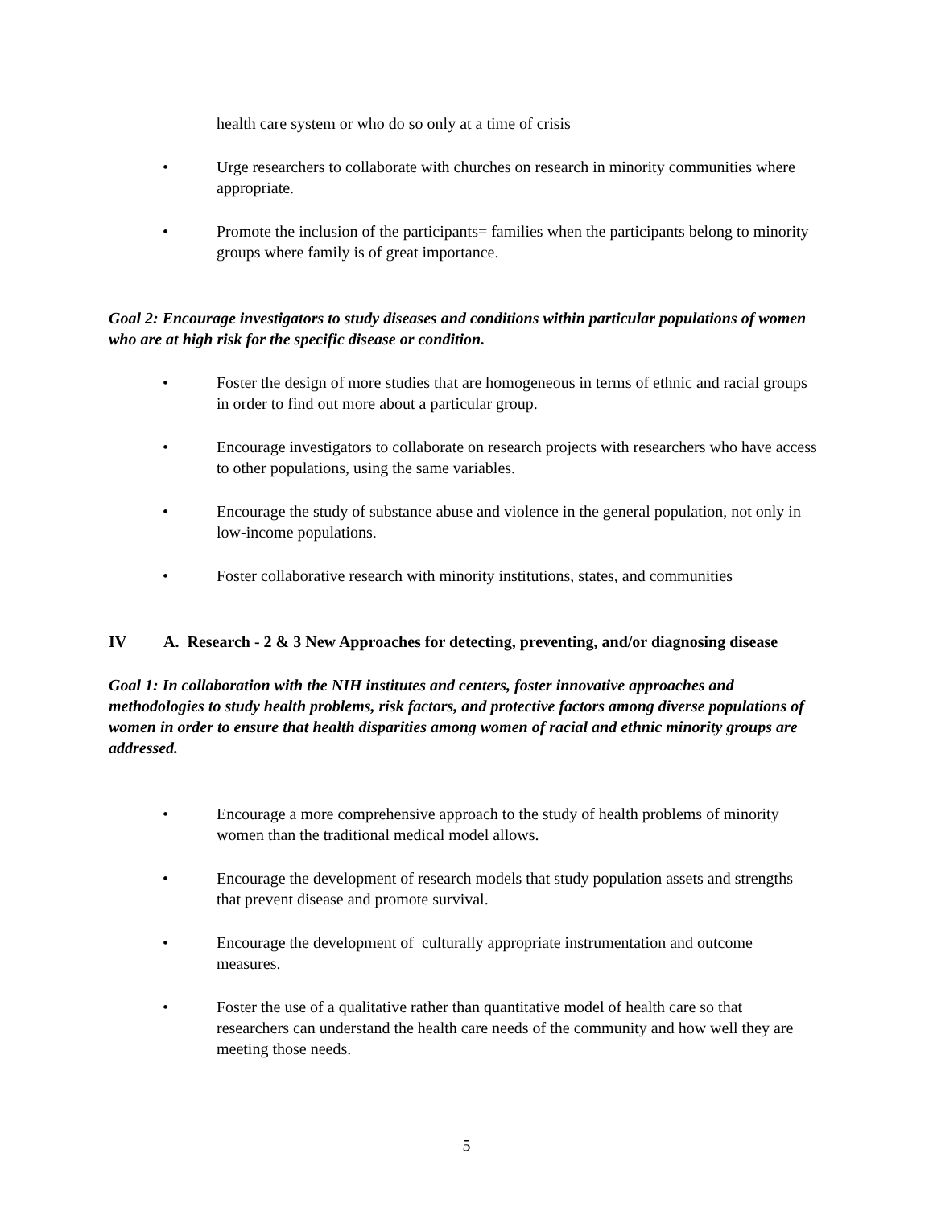health care system or who do so only at a time of crisis
• Urge researchers to collaborate with churches on research in minority communities where appropriate.
• Promote the inclusion of the participants= families when the participants belong to minority groups where family is of great importance.
Goal 2: Encourage investigators to study diseases and conditions within particular populations of women who are at high risk for the specific disease or condition.
• Foster the design of more studies that are homogeneous in terms of ethnic and racial groups in order to find out more about a particular group.
• Encourage investigators to collaborate on research projects with researchers who have access to other populations, using the same variables.
• Encourage the study of substance abuse and violence in the general population, not only in low-income populations.
• Foster collaborative research with minority institutions, states, and communities
IV A. Research - 2 & 3 New Approaches for detecting, preventing, and/or diagnosing disease
Goal 1: In collaboration with the NIH institutes and centers, foster innovative approaches and methodologies to study health problems, risk factors, and protective factors among diverse populations of women in order to ensure that health disparities among women of racial and ethnic minority groups are addressed.
• Encourage a more comprehensive approach to the study of health problems of minority women than the traditional medical model allows.
• Encourage the development of research models that study population assets and strengths that prevent disease and promote survival.
• Encourage the development of culturally appropriate instrumentation and outcome measures.
• Foster the use of a qualitative rather than quantitative model of health care so that researchers can understand the health care needs of the community and how well they are meeting those needs.
5